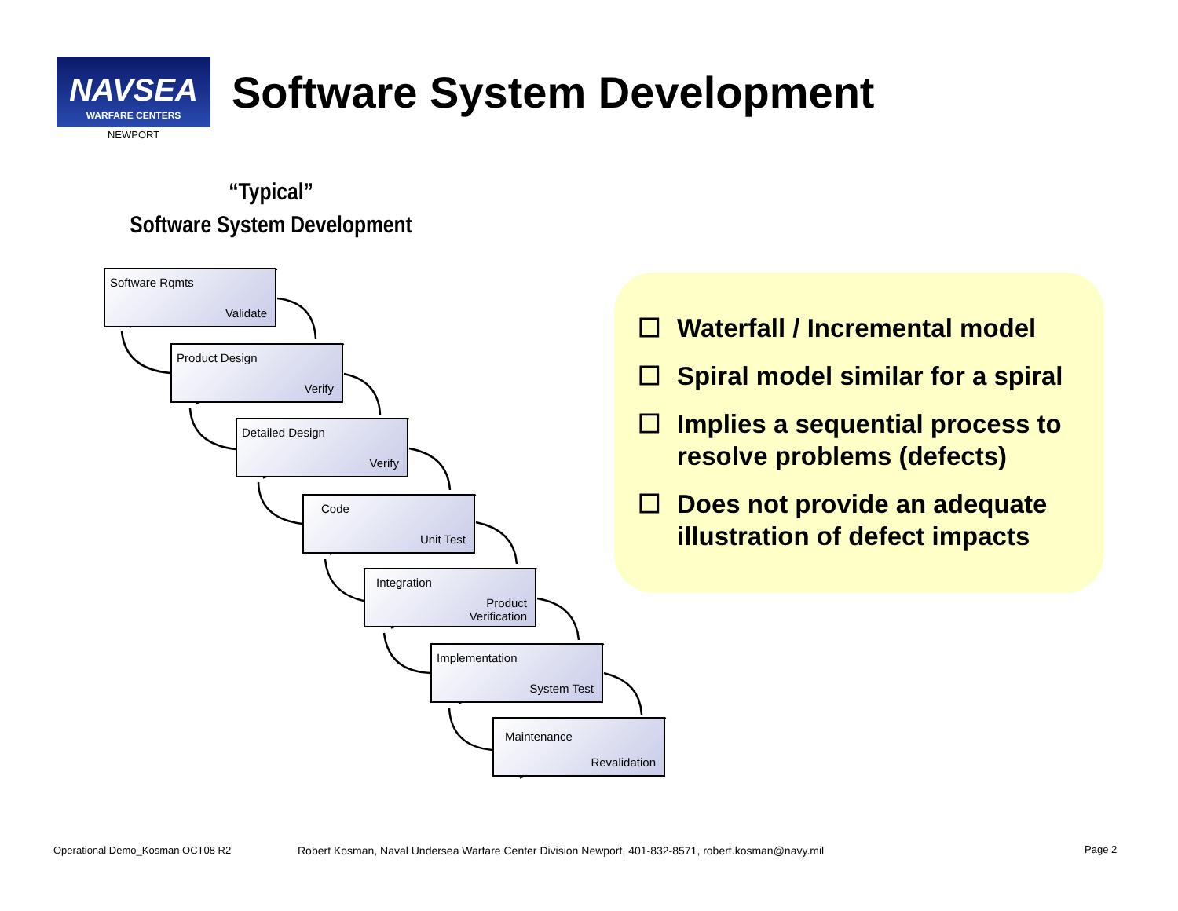NAVSEA
WARFARE CENTERS
NEWPORT
Software System Development
“Typical”
Software System Development
Software Rqmts
Validate
Product Design
Verify
Detailed Design
Verify
Code
Unit Test
Integration
Product
Verification
Implementation
System Test
Maintenance
Revalidation
☐ Waterfall / Incremental model
☐ Spiral model similar for a spiral
☐ Implies a sequential process to resolve problems (defects)
☐ Does not provide an adequate illustration of defect impacts
Operational Demo_Kosman OCT08 R2
Robert Kosman, Naval Undersea Warfare Center Division Newport, 401-832-8571, robert.kosman@navy.mil
Page 2